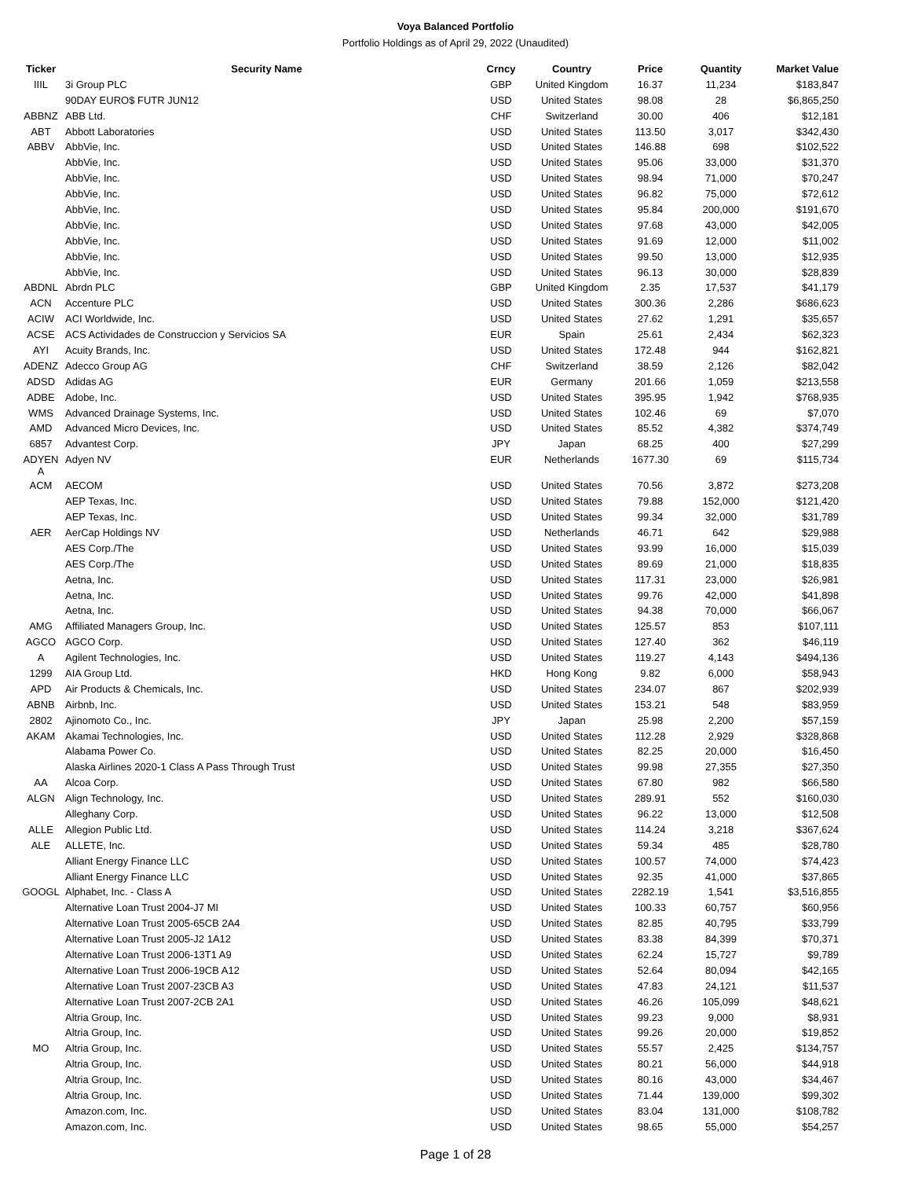Voya Balanced Portfolio
Portfolio Holdings as of April 29, 2022 (Unaudited)
| Ticker | Security Name | Crncy | Country | Price | Quantity | Market Value |
| --- | --- | --- | --- | --- | --- | --- |
| IIIL | 3i Group PLC | GBP | United Kingdom | 16.37 | 11,234 | $183,847 |
| | 90DAY EURO$ FUTR JUN12 | USD | United States | 98.08 | 28 | $6,865,250 |
| ABBNZ | ABB Ltd. | CHF | Switzerland | 30.00 | 406 | $12,181 |
| ABT | Abbott Laboratories | USD | United States | 113.50 | 3,017 | $342,430 |
| ABBV | AbbVie, Inc. | USD | United States | 146.88 | 698 | $102,522 |
| | AbbVie, Inc. | USD | United States | 95.06 | 33,000 | $31,370 |
| | AbbVie, Inc. | USD | United States | 98.94 | 71,000 | $70,247 |
| | AbbVie, Inc. | USD | United States | 96.82 | 75,000 | $72,612 |
| | AbbVie, Inc. | USD | United States | 95.84 | 200,000 | $191,670 |
| | AbbVie, Inc. | USD | United States | 97.68 | 43,000 | $42,005 |
| | AbbVie, Inc. | USD | United States | 91.69 | 12,000 | $11,002 |
| | AbbVie, Inc. | USD | United States | 99.50 | 13,000 | $12,935 |
| | AbbVie, Inc. | USD | United States | 96.13 | 30,000 | $28,839 |
| ABDNL | Abrdn PLC | GBP | United Kingdom | 2.35 | 17,537 | $41,179 |
| ACN | Accenture PLC | USD | United States | 300.36 | 2,286 | $686,623 |
| ACIW | ACI Worldwide, Inc. | USD | United States | 27.62 | 1,291 | $35,657 |
| ACSE | ACS Actividades de Construccion y Servicios SA | EUR | Spain | 25.61 | 2,434 | $62,323 |
| AYI | Acuity Brands, Inc. | USD | United States | 172.48 | 944 | $162,821 |
| ADENZ | Adecco Group AG | CHF | Switzerland | 38.59 | 2,126 | $82,042 |
| ADSD | Adidas AG | EUR | Germany | 201.66 | 1,059 | $213,558 |
| ADBE | Adobe, Inc. | USD | United States | 395.95 | 1,942 | $768,935 |
| WMS | Advanced Drainage Systems, Inc. | USD | United States | 102.46 | 69 | $7,070 |
| AMD | Advanced Micro Devices, Inc. | USD | United States | 85.52 | 4,382 | $374,749 |
| 6857 | Advantest Corp. | JPY | Japan | 68.25 | 400 | $27,299 |
| ADYEN A | Adyen NV | EUR | Netherlands | 1677.30 | 69 | $115,734 |
| ACM | AECOM | USD | United States | 70.56 | 3,872 | $273,208 |
| | AEP Texas, Inc. | USD | United States | 79.88 | 152,000 | $121,420 |
| | AEP Texas, Inc. | USD | United States | 99.34 | 32,000 | $31,789 |
| AER | AerCap Holdings NV | USD | Netherlands | 46.71 | 642 | $29,988 |
| | AES Corp./The | USD | United States | 93.99 | 16,000 | $15,039 |
| | AES Corp./The | USD | United States | 89.69 | 21,000 | $18,835 |
| | Aetna, Inc. | USD | United States | 117.31 | 23,000 | $26,981 |
| | Aetna, Inc. | USD | United States | 99.76 | 42,000 | $41,898 |
| | Aetna, Inc. | USD | United States | 94.38 | 70,000 | $66,067 |
| AMG | Affiliated Managers Group, Inc. | USD | United States | 125.57 | 853 | $107,111 |
| AGCO | AGCO Corp. | USD | United States | 127.40 | 362 | $46,119 |
| A | Agilent Technologies, Inc. | USD | United States | 119.27 | 4,143 | $494,136 |
| 1299 | AIA Group Ltd. | HKD | Hong Kong | 9.82 | 6,000 | $58,943 |
| APD | Air Products & Chemicals, Inc. | USD | United States | 234.07 | 867 | $202,939 |
| ABNB | Airbnb, Inc. | USD | United States | 153.21 | 548 | $83,959 |
| 2802 | Ajinomoto Co., Inc. | JPY | Japan | 25.98 | 2,200 | $57,159 |
| AKAM | Akamai Technologies, Inc. | USD | United States | 112.28 | 2,929 | $328,868 |
| | Alabama Power Co. | USD | United States | 82.25 | 20,000 | $16,450 |
| | Alaska Airlines 2020-1 Class A Pass Through Trust | USD | United States | 99.98 | 27,355 | $27,350 |
| AA | Alcoa Corp. | USD | United States | 67.80 | 982 | $66,580 |
| ALGN | Align Technology, Inc. | USD | United States | 289.91 | 552 | $160,030 |
| | Alleghany Corp. | USD | United States | 96.22 | 13,000 | $12,508 |
| ALLE | Allegion Public Ltd. | USD | United States | 114.24 | 3,218 | $367,624 |
| ALE | ALLETE, Inc. | USD | United States | 59.34 | 485 | $28,780 |
| | Alliant Energy Finance LLC | USD | United States | 100.57 | 74,000 | $74,423 |
| | Alliant Energy Finance LLC | USD | United States | 92.35 | 41,000 | $37,865 |
| GOOGL | Alphabet, Inc. - Class A | USD | United States | 2282.19 | 1,541 | $3,516,855 |
| | Alternative Loan Trust 2004-J7 MI | USD | United States | 100.33 | 60,757 | $60,956 |
| | Alternative Loan Trust 2005-65CB 2A4 | USD | United States | 82.85 | 40,795 | $33,799 |
| | Alternative Loan Trust 2005-J2 1A12 | USD | United States | 83.38 | 84,399 | $70,371 |
| | Alternative Loan Trust 2006-13T1 A9 | USD | United States | 62.24 | 15,727 | $9,789 |
| | Alternative Loan Trust 2006-19CB A12 | USD | United States | 52.64 | 80,094 | $42,165 |
| | Alternative Loan Trust 2007-23CB A3 | USD | United States | 47.83 | 24,121 | $11,537 |
| | Alternative Loan Trust 2007-2CB 2A1 | USD | United States | 46.26 | 105,099 | $48,621 |
| | Altria Group, Inc. | USD | United States | 99.23 | 9,000 | $8,931 |
| | Altria Group, Inc. | USD | United States | 99.26 | 20,000 | $19,852 |
| MO | Altria Group, Inc. | USD | United States | 55.57 | 2,425 | $134,757 |
| | Altria Group, Inc. | USD | United States | 80.21 | 56,000 | $44,918 |
| | Altria Group, Inc. | USD | United States | 80.16 | 43,000 | $34,467 |
| | Altria Group, Inc. | USD | United States | 71.44 | 139,000 | $99,302 |
| | Amazon.com, Inc. | USD | United States | 83.04 | 131,000 | $108,782 |
| | Amazon.com, Inc. | USD | United States | 98.65 | 55,000 | $54,257 |
Page 1 of 28